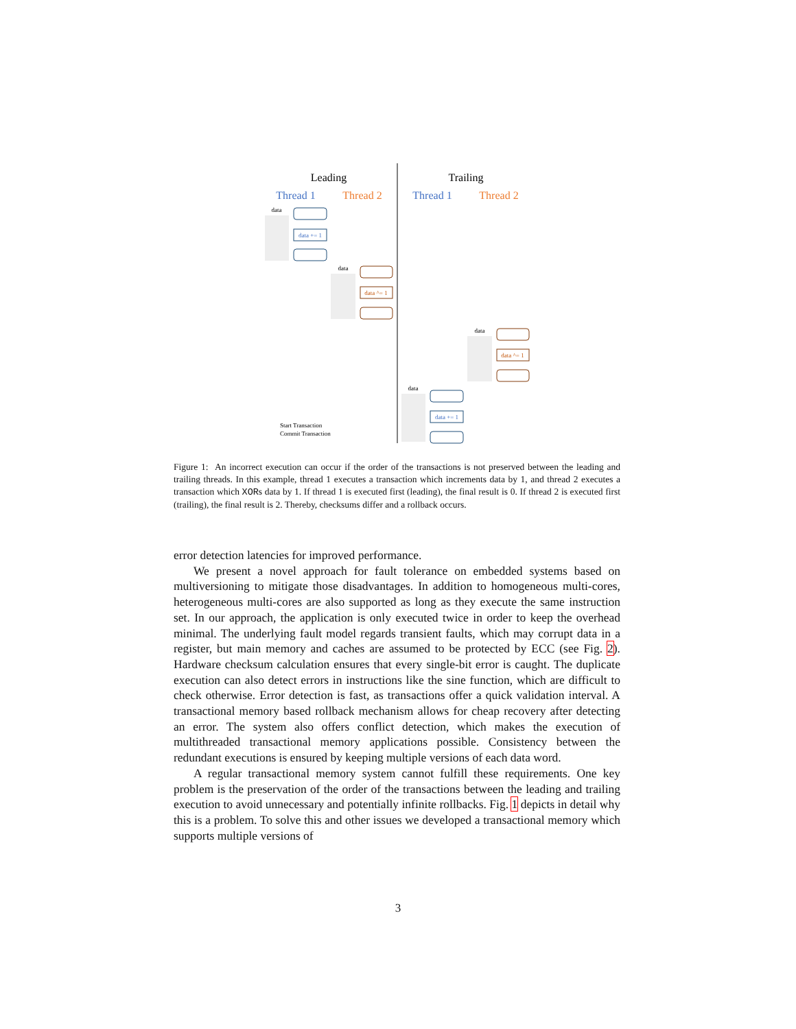Leading
Trailing
Thread 1
Thread 2
Thread 1
Thread 2
data
data += 1
data
data ^= 1
data
data ^= 1
data
data += 1
Start Transaction
Commit Transaction
Figure 1: An incorrect execution can occur if the order of the transactions is not preserved between the leading and trailing threads. In this example, thread 1 executes a transaction which increments data by 1, and thread 2 executes a transaction which XORs data by 1. If thread 1 is executed first (leading), the final result is 0. If thread 2 is executed first (trailing), the final result is 2. Thereby, checksums differ and a rollback occurs.
error detection latencies for improved performance.
We present a novel approach for fault tolerance on embedded systems based on multiversioning to mitigate those disadvantages. In addition to homogeneous multi-cores, heterogeneous multi-cores are also supported as long as they execute the same instruction set. In our approach, the application is only executed twice in order to keep the overhead minimal. The underlying fault model regards transient faults, which may corrupt data in a register, but main memory and caches are assumed to be protected by ECC (see Fig. 2). Hardware checksum calculation ensures that every single-bit error is caught. The duplicate execution can also detect errors in instructions like the sine function, which are difficult to check otherwise. Error detection is fast, as transactions offer a quick validation interval. A transactional memory based rollback mechanism allows for cheap recovery after detecting an error. The system also offers conflict detection, which makes the execution of multithreaded transactional memory applications possible. Consistency between the redundant executions is ensured by keeping multiple versions of each data word.
A regular transactional memory system cannot fulfill these requirements. One key problem is the preservation of the order of the transactions between the leading and trailing execution to avoid unnecessary and potentially infinite rollbacks. Fig. 1 depicts in detail why this is a problem. To solve this and other issues we developed a transactional memory which supports multiple versions of
3